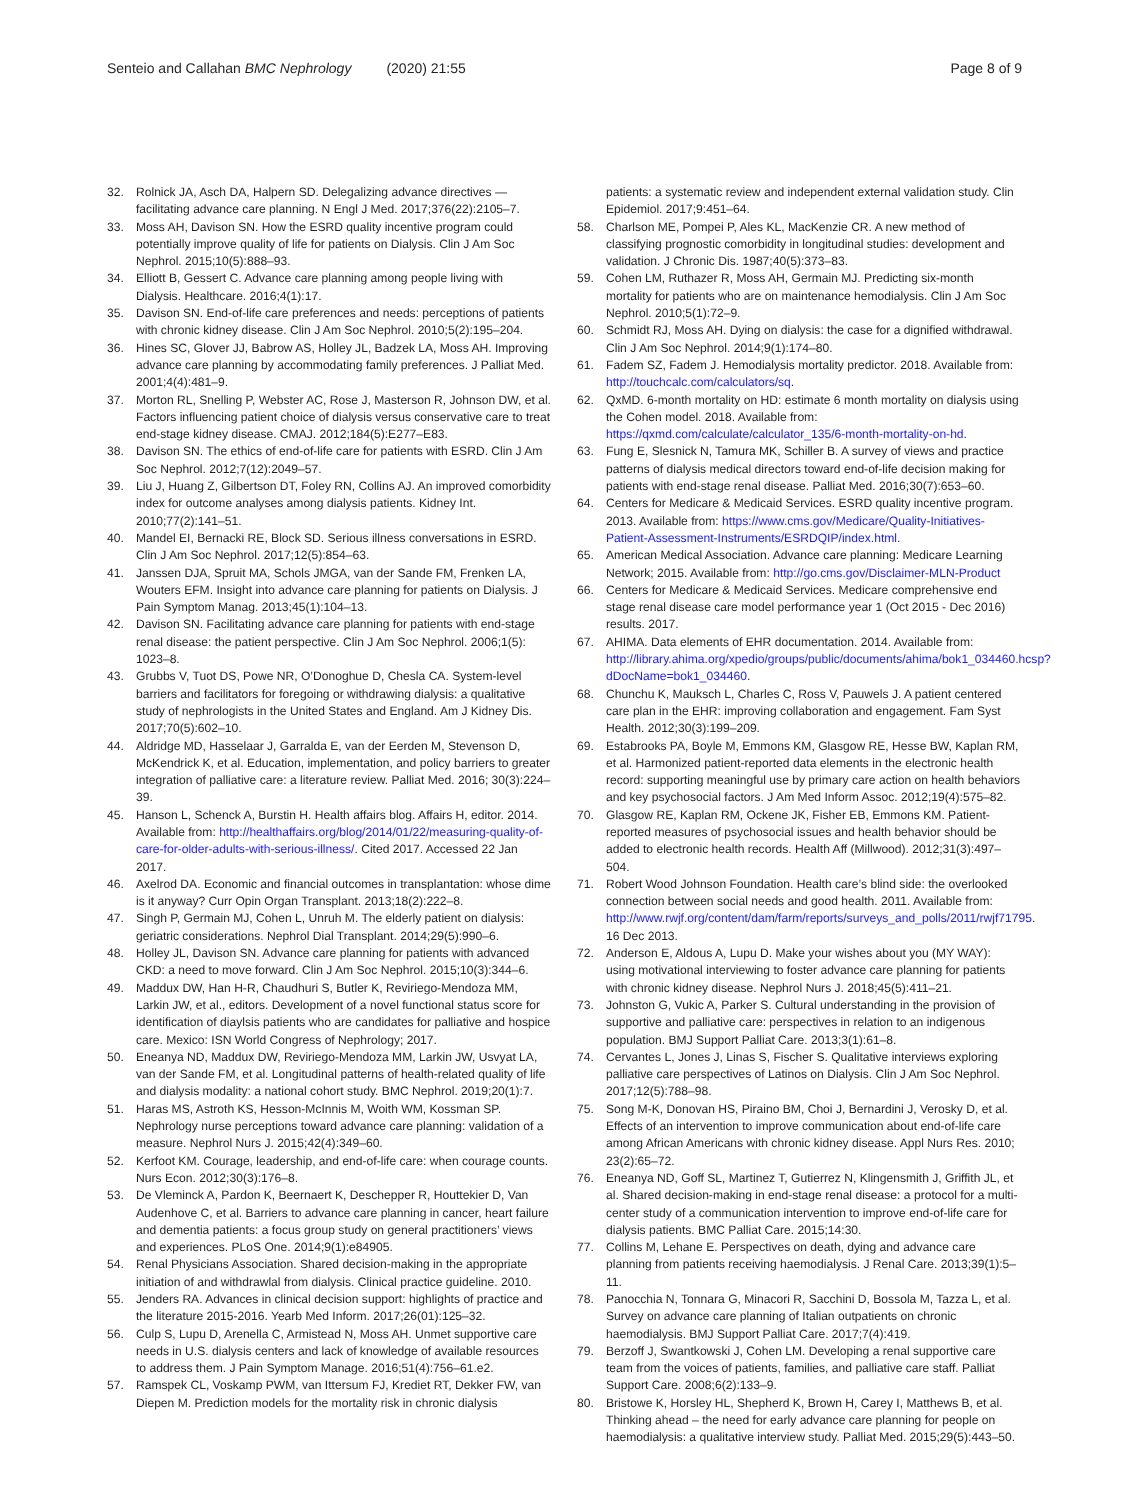Senteio and Callahan BMC Nephrology (2020) 21:55 Page 8 of 9
32. Rolnick JA, Asch DA, Halpern SD. Delegalizing advance directives — facilitating advance care planning. N Engl J Med. 2017;376(22):2105–7.
33. Moss AH, Davison SN. How the ESRD quality incentive program could potentially improve quality of life for patients on Dialysis. Clin J Am Soc Nephrol. 2015;10(5):888–93.
34. Elliott B, Gessert C. Advance care planning among people living with Dialysis. Healthcare. 2016;4(1):17.
35. Davison SN. End-of-life care preferences and needs: perceptions of patients with chronic kidney disease. Clin J Am Soc Nephrol. 2010;5(2):195–204.
36. Hines SC, Glover JJ, Babrow AS, Holley JL, Badzek LA, Moss AH. Improving advance care planning by accommodating family preferences. J Palliat Med. 2001;4(4):481–9.
37. Morton RL, Snelling P, Webster AC, Rose J, Masterson R, Johnson DW, et al. Factors influencing patient choice of dialysis versus conservative care to treat end-stage kidney disease. CMAJ. 2012;184(5):E277–E83.
38. Davison SN. The ethics of end-of-life care for patients with ESRD. Clin J Am Soc Nephrol. 2012;7(12):2049–57.
39. Liu J, Huang Z, Gilbertson DT, Foley RN, Collins AJ. An improved comorbidity index for outcome analyses among dialysis patients. Kidney Int. 2010;77(2):141–51.
40. Mandel EI, Bernacki RE, Block SD. Serious illness conversations in ESRD. Clin J Am Soc Nephrol. 2017;12(5):854–63.
41. Janssen DJA, Spruit MA, Schols JMGA, van der Sande FM, Frenken LA, Wouters EFM. Insight into advance care planning for patients on Dialysis. J Pain Symptom Manag. 2013;45(1):104–13.
42. Davison SN. Facilitating advance care planning for patients with end-stage renal disease: the patient perspective. Clin J Am Soc Nephrol. 2006;1(5): 1023–8.
43. Grubbs V, Tuot DS, Powe NR, O’Donoghue D, Chesla CA. System-level barriers and facilitators for foregoing or withdrawing dialysis: a qualitative study of nephrologists in the United States and England. Am J Kidney Dis. 2017;70(5):602–10.
44. Aldridge MD, Hasselaar J, Garralda E, van der Eerden M, Stevenson D, McKendrick K, et al. Education, implementation, and policy barriers to greater integration of palliative care: a literature review. Palliat Med. 2016; 30(3):224–39.
45. Hanson L, Schenck A, Burstin H. Health affairs blog. Affairs H, editor. 2014. Available from: http://healthaffairs.org/blog/2014/01/22/measuring-quality-of-care-for-older-adults-with-serious-illness/. Cited 2017. Accessed 22 Jan 2017.
46. Axelrod DA. Economic and financial outcomes in transplantation: whose dime is it anyway? Curr Opin Organ Transplant. 2013;18(2):222–8.
47. Singh P, Germain MJ, Cohen L, Unruh M. The elderly patient on dialysis: geriatric considerations. Nephrol Dial Transplant. 2014;29(5):990–6.
48. Holley JL, Davison SN. Advance care planning for patients with advanced CKD: a need to move forward. Clin J Am Soc Nephrol. 2015;10(3):344–6.
49. Maddux DW, Han H-R, Chaudhuri S, Butler K, Reviriego-Mendoza MM, Larkin JW, et al., editors. Development of a novel functional status score for identification of diaylsis patients who are candidates for palliative and hospice care. Mexico: ISN World Congress of Nephrology; 2017.
50. Eneanya ND, Maddux DW, Reviriego-Mendoza MM, Larkin JW, Usvyat LA, van der Sande FM, et al. Longitudinal patterns of health-related quality of life and dialysis modality: a national cohort study. BMC Nephrol. 2019;20(1):7.
51. Haras MS, Astroth KS, Hesson-McInnis M, Woith WM, Kossman SP. Nephrology nurse perceptions toward advance care planning: validation of a measure. Nephrol Nurs J. 2015;42(4):349–60.
52. Kerfoot KM. Courage, leadership, and end-of-life care: when courage counts. Nurs Econ. 2012;30(3):176–8.
53. De Vleminck A, Pardon K, Beernaert K, Deschepper R, Houttekier D, Van Audenhove C, et al. Barriers to advance care planning in cancer, heart failure and dementia patients: a focus group study on general practitioners’ views and experiences. PLoS One. 2014;9(1):e84905.
54. Renal Physicians Association. Shared decision-making in the appropriate initiation of and withdrawlal from dialysis. Clinical practice guideline. 2010.
55. Jenders RA. Advances in clinical decision support: highlights of practice and the literature 2015-2016. Yearb Med Inform. 2017;26(01):125–32.
56. Culp S, Lupu D, Arenella C, Armistead N, Moss AH. Unmet supportive care needs in U.S. dialysis centers and lack of knowledge of available resources to address them. J Pain Symptom Manage. 2016;51(4):756–61.e2.
57. Ramspek CL, Voskamp PWM, van Ittersum FJ, Krediet RT, Dekker FW, van Diepen M. Prediction models for the mortality risk in chronic dialysis
patients: a systematic review and independent external validation study. Clin Epidemiol. 2017;9:451–64.
58. Charlson ME, Pompei P, Ales KL, MacKenzie CR. A new method of classifying prognostic comorbidity in longitudinal studies: development and validation. J Chronic Dis. 1987;40(5):373–83.
59. Cohen LM, Ruthazer R, Moss AH, Germain MJ. Predicting six-month mortality for patients who are on maintenance hemodialysis. Clin J Am Soc Nephrol. 2010;5(1):72–9.
60. Schmidt RJ, Moss AH. Dying on dialysis: the case for a dignified withdrawal. Clin J Am Soc Nephrol. 2014;9(1):174–80.
61. Fadem SZ, Fadem J. Hemodialysis mortality predictor. 2018. Available from: http://touchcalc.com/calculators/sq.
62. QxMD. 6-month mortality on HD: estimate 6 month mortality on dialysis using the Cohen model. 2018. Available from: https://qxmd.com/calculate/calculator_135/6-month-mortality-on-hd.
63. Fung E, Slesnick N, Tamura MK, Schiller B. A survey of views and practice patterns of dialysis medical directors toward end-of-life decision making for patients with end-stage renal disease. Palliat Med. 2016;30(7):653–60.
64. Centers for Medicare & Medicaid Services. ESRD quality incentive program. 2013. Available from: https://www.cms.gov/Medicare/Quality-Initiatives-Patient-Assessment-Instruments/ESRDQIP/index.html.
65. American Medical Association. Advance care planning: Medicare Learning Network; 2015. Available from: http://go.cms.gov/Disclaimer-MLN-Product
66. Centers for Medicare & Medicaid Services. Medicare comprehensive end stage renal disease care model performance year 1 (Oct 2015 - Dec 2016) results. 2017.
67. AHIMA. Data elements of EHR documentation. 2014. Available from: http://library.ahima.org/xpedio/groups/public/documents/ahima/bok1_034460.hcsp?dDocName=bok1_034460.
68. Chunchu K, Mauksch L, Charles C, Ross V, Pauwels J. A patient centered care plan in the EHR: improving collaboration and engagement. Fam Syst Health. 2012;30(3):199–209.
69. Estabrooks PA, Boyle M, Emmons KM, Glasgow RE, Hesse BW, Kaplan RM, et al. Harmonized patient-reported data elements in the electronic health record: supporting meaningful use by primary care action on health behaviors and key psychosocial factors. J Am Med Inform Assoc. 2012;19(4):575–82.
70. Glasgow RE, Kaplan RM, Ockene JK, Fisher EB, Emmons KM. Patient-reported measures of psychosocial issues and health behavior should be added to electronic health records. Health Aff (Millwood). 2012;31(3):497–504.
71. Robert Wood Johnson Foundation. Health care’s blind side: the overlooked connection between social needs and good health. 2011. Available from: http://www.rwjf.org/content/dam/farm/reports/surveys_and_polls/2011/rwjf71795. 16 Dec 2013.
72. Anderson E, Aldous A, Lupu D. Make your wishes about you (MY WAY): using motivational interviewing to foster advance care planning for patients with chronic kidney disease. Nephrol Nurs J. 2018;45(5):411–21.
73. Johnston G, Vukic A, Parker S. Cultural understanding in the provision of supportive and palliative care: perspectives in relation to an indigenous population. BMJ Support Palliat Care. 2013;3(1):61–8.
74. Cervantes L, Jones J, Linas S, Fischer S. Qualitative interviews exploring palliative care perspectives of Latinos on Dialysis. Clin J Am Soc Nephrol. 2017;12(5):788–98.
75. Song M-K, Donovan HS, Piraino BM, Choi J, Bernardini J, Verosky D, et al. Effects of an intervention to improve communication about end-of-life care among African Americans with chronic kidney disease. Appl Nurs Res. 2010; 23(2):65–72.
76. Eneanya ND, Goff SL, Martinez T, Gutierrez N, Klingensmith J, Griffith JL, et al. Shared decision-making in end-stage renal disease: a protocol for a multi-center study of a communication intervention to improve end-of-life care for dialysis patients. BMC Palliat Care. 2015;14:30.
77. Collins M, Lehane E. Perspectives on death, dying and advance care planning from patients receiving haemodialysis. J Renal Care. 2013;39(1):5–11.
78. Panocchia N, Tonnara G, Minacori R, Sacchini D, Bossola M, Tazza L, et al. Survey on advance care planning of Italian outpatients on chronic haemodialysis. BMJ Support Palliat Care. 2017;7(4):419.
79. Berzoff J, Swantkowski J, Cohen LM. Developing a renal supportive care team from the voices of patients, families, and palliative care staff. Palliat Support Care. 2008;6(2):133–9.
80. Bristowe K, Horsley HL, Shepherd K, Brown H, Carey I, Matthews B, et al. Thinking ahead – the need for early advance care planning for people on haemodialysis: a qualitative interview study. Palliat Med. 2015;29(5):443–50.